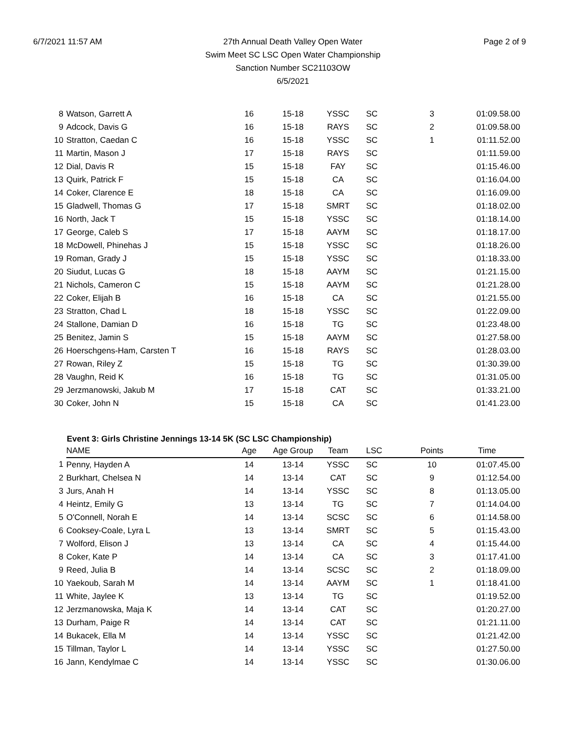6/7/2021 11:57 AM 27th Annual Death Valley Open Water
Swim Meet SC LSC Open Water Championship
Sanction Number SC21103OW
6/5/2021
Page 2 of 9
| 8 | Watson, Garrett A | 16 | 15-18 | YSSC | SC | 3 | 01:09.58.00 |
| 9 | Adcock, Davis G | 16 | 15-18 | RAYS | SC | 2 | 01:09.58.00 |
| 10 | Stratton, Caedan C | 16 | 15-18 | YSSC | SC | 1 | 01:11.52.00 |
| 11 | Martin, Mason J | 17 | 15-18 | RAYS | SC | | 01:11.59.00 |
| 12 | Dial, Davis R | 15 | 15-18 | FAY | SC | | 01:15.46.00 |
| 13 | Quirk, Patrick F | 15 | 15-18 | CA | SC | | 01:16.04.00 |
| 14 | Coker, Clarence E | 18 | 15-18 | CA | SC | | 01:16.09.00 |
| 15 | Gladwell, Thomas G | 17 | 15-18 | SMRT | SC | | 01:18.02.00 |
| 16 | North, Jack T | 15 | 15-18 | YSSC | SC | | 01:18.14.00 |
| 17 | George, Caleb S | 17 | 15-18 | AAYM | SC | | 01:18.17.00 |
| 18 | McDowell, Phinehas J | 15 | 15-18 | YSSC | SC | | 01:18.26.00 |
| 19 | Roman, Grady J | 15 | 15-18 | YSSC | SC | | 01:18.33.00 |
| 20 | Siudut, Lucas G | 18 | 15-18 | AAYM | SC | | 01:21.15.00 |
| 21 | Nichols, Cameron C | 15 | 15-18 | AAYM | SC | | 01:21.28.00 |
| 22 | Coker, Elijah B | 16 | 15-18 | CA | SC | | 01:21.55.00 |
| 23 | Stratton, Chad L | 18 | 15-18 | YSSC | SC | | 01:22.09.00 |
| 24 | Stallone, Damian D | 16 | 15-18 | TG | SC | | 01:23.48.00 |
| 25 | Benitez, Jamin S | 15 | 15-18 | AAYM | SC | | 01:27.58.00 |
| 26 | Hoerschgens-Ham, Carsten T | 16 | 15-18 | RAYS | SC | | 01:28.03.00 |
| 27 | Rowan, Riley Z | 15 | 15-18 | TG | SC | | 01:30.39.00 |
| 28 | Vaughn, Reid K | 16 | 15-18 | TG | SC | | 01:31.05.00 |
| 29 | Jerzmanowski, Jakub M | 17 | 15-18 | CAT | SC | | 01:33.21.00 |
| 30 | Coker, John N | 15 | 15-18 | CA | SC | | 01:41.23.00 |
Event 3: Girls Christine Jennings 13-14 5K (SC LSC Championship)
| | NAME | Age | Age Group | Team | LSC | Points | Time |
| --- | --- | --- | --- | --- | --- | --- | --- |
| 1 | Penny, Hayden A | 14 | 13-14 | YSSC | SC | 10 | 01:07.45.00 |
| 2 | Burkhart, Chelsea N | 14 | 13-14 | CAT | SC | 9 | 01:12.54.00 |
| 3 | Jurs, Anah H | 14 | 13-14 | YSSC | SC | 8 | 01:13.05.00 |
| 4 | Heintz, Emily G | 13 | 13-14 | TG | SC | 7 | 01:14.04.00 |
| 5 | O'Connell, Norah E | 14 | 13-14 | SCSC | SC | 6 | 01:14.58.00 |
| 6 | Cooksey-Coale, Lyra L | 13 | 13-14 | SMRT | SC | 5 | 01:15.43.00 |
| 7 | Wolford, Elison J | 13 | 13-14 | CA | SC | 4 | 01:15.44.00 |
| 8 | Coker, Kate P | 14 | 13-14 | CA | SC | 3 | 01:17.41.00 |
| 9 | Reed, Julia B | 14 | 13-14 | SCSC | SC | 2 | 01:18.09.00 |
| 10 | Yaekoub, Sarah M | 14 | 13-14 | AAYM | SC | 1 | 01:18.41.00 |
| 11 | White, Jaylee K | 13 | 13-14 | TG | SC | | 01:19.52.00 |
| 12 | Jerzmanowska, Maja K | 14 | 13-14 | CAT | SC | | 01:20.27.00 |
| 13 | Durham, Paige R | 14 | 13-14 | CAT | SC | | 01:21.11.00 |
| 14 | Bukacek, Ella M | 14 | 13-14 | YSSC | SC | | 01:21.42.00 |
| 15 | Tillman, Taylor L | 14 | 13-14 | YSSC | SC | | 01:27.50.00 |
| 16 | Jann, Kendylmae C | 14 | 13-14 | YSSC | SC | | 01:30.06.00 |